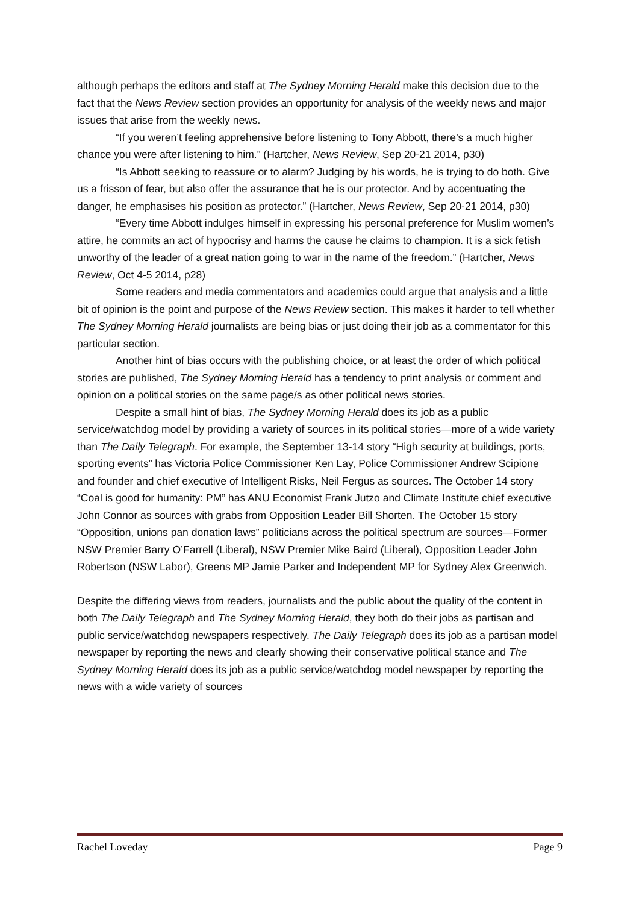although perhaps the editors and staff at The Sydney Morning Herald make this decision due to the fact that the News Review section provides an opportunity for analysis of the weekly news and major issues that arise from the weekly news.
“If you weren’t feeling apprehensive before listening to Tony Abbott, there’s a much higher chance you were after listening to him.” (Hartcher, News Review, Sep 20-21 2014, p30)
“Is Abbott seeking to reassure or to alarm? Judging by his words, he is trying to do both. Give us a frisson of fear, but also offer the assurance that he is our protector. And by accentuating the danger, he emphasises his position as protector.” (Hartcher, News Review, Sep 20-21 2014, p30)
“Every time Abbott indulges himself in expressing his personal preference for Muslim women’s attire, he commits an act of hypocrisy and harms the cause he claims to champion. It is a sick fetish unworthy of the leader of a great nation going to war in the name of the freedom.” (Hartcher, News Review, Oct 4-5 2014, p28)
Some readers and media commentators and academics could argue that analysis and a little bit of opinion is the point and purpose of the News Review section. This makes it harder to tell whether The Sydney Morning Herald journalists are being bias or just doing their job as a commentator for this particular section.
Another hint of bias occurs with the publishing choice, or at least the order of which political stories are published, The Sydney Morning Herald has a tendency to print analysis or comment and opinion on a political stories on the same page/s as other political news stories.
Despite a small hint of bias, The Sydney Morning Herald does its job as a public service/watchdog model by providing a variety of sources in its political stories—more of a wide variety than The Daily Telegraph. For example, the September 13-14 story “High security at buildings, ports, sporting events” has Victoria Police Commissioner Ken Lay, Police Commissioner Andrew Scipione and founder and chief executive of Intelligent Risks, Neil Fergus as sources. The October 14 story “Coal is good for humanity: PM” has ANU Economist Frank Jutzo and Climate Institute chief executive John Connor as sources with grabs from Opposition Leader Bill Shorten. The October 15 story “Opposition, unions pan donation laws” politicians across the political spectrum are sources—Former NSW Premier Barry O’Farrell (Liberal), NSW Premier Mike Baird (Liberal), Opposition Leader John Robertson (NSW Labor), Greens MP Jamie Parker and Independent MP for Sydney Alex Greenwich.
Despite the differing views from readers, journalists and the public about the quality of the content in both The Daily Telegraph and The Sydney Morning Herald, they both do their jobs as partisan and public service/watchdog newspapers respectively. The Daily Telegraph does its job as a partisan model newspaper by reporting the news and clearly showing their conservative political stance and The Sydney Morning Herald does its job as a public service/watchdog model newspaper by reporting the news with a wide variety of sources
Rachel Loveday Page 9